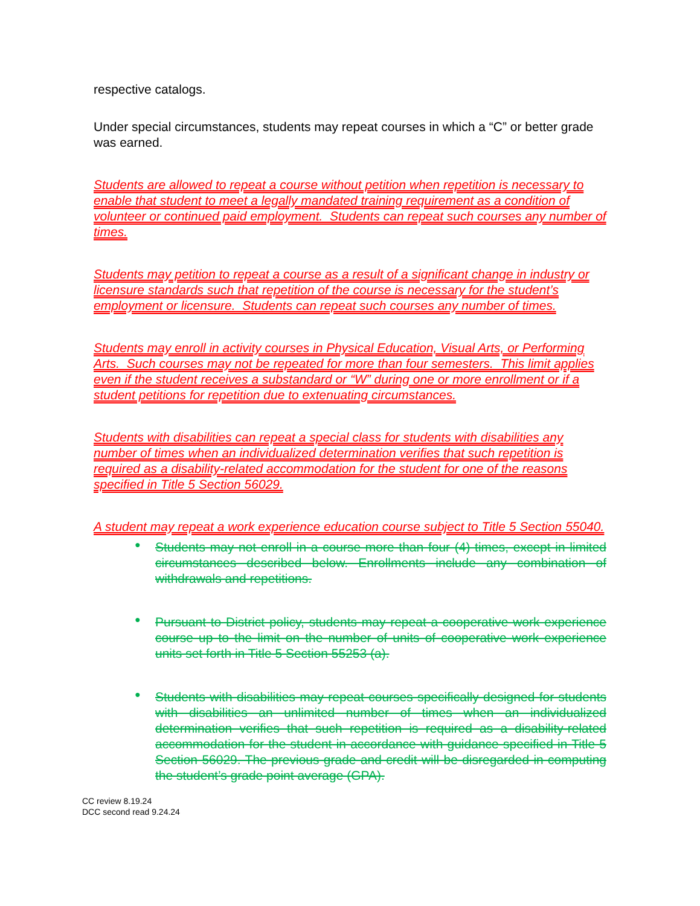respective catalogs.
Under special circumstances, students may repeat courses in which a “C” or better grade was earned.
Students are allowed to repeat a course without petition when repetition is necessary to enable that student to meet a legally mandated training requirement as a condition of volunteer or continued paid employment. Students can repeat such courses any number of times.
Students may petition to repeat a course as a result of a significant change in industry or licensure standards such that repetition of the course is necessary for the student’s employment or licensure. Students can repeat such courses any number of times.
Students may enroll in activity courses in Physical Education, Visual Arts, or Performing Arts. Such courses may not be repeated for more than four semesters. This limit applies even if the student receives a substandard or “W” during one or more enrollment or if a student petitions for repetition due to extenuating circumstances.
Students with disabilities can repeat a special class for students with disabilities any number of times when an individualized determination verifies that such repetition is required as a disability-related accommodation for the student for one of the reasons specified in Title 5 Section 56029.
A student may repeat a work experience education course subject to Title 5 Section 55040.
●
Students may not enroll in a course more than four (4) times, except in limited circumstances described below. Enrollments include any combination of withdrawals and repetitions.
●
Pursuant to District policy, students may repeat a cooperative work experience course up to the limit on the number of units of cooperative work experience units set forth in Title 5 Section 55253 (a).
●
Students with disabilities may repeat courses specifically designed for students with disabilities an unlimited number of times when an individualized determination verifies that such repetition is required as a disability-related accommodation for the student in accordance with guidance specified in Title 5 Section 56029. The previous grade and credit will be disregarded in computing the student’s grade point average (GPA).
CC review 8.19.24
DCC second read 9.24.24